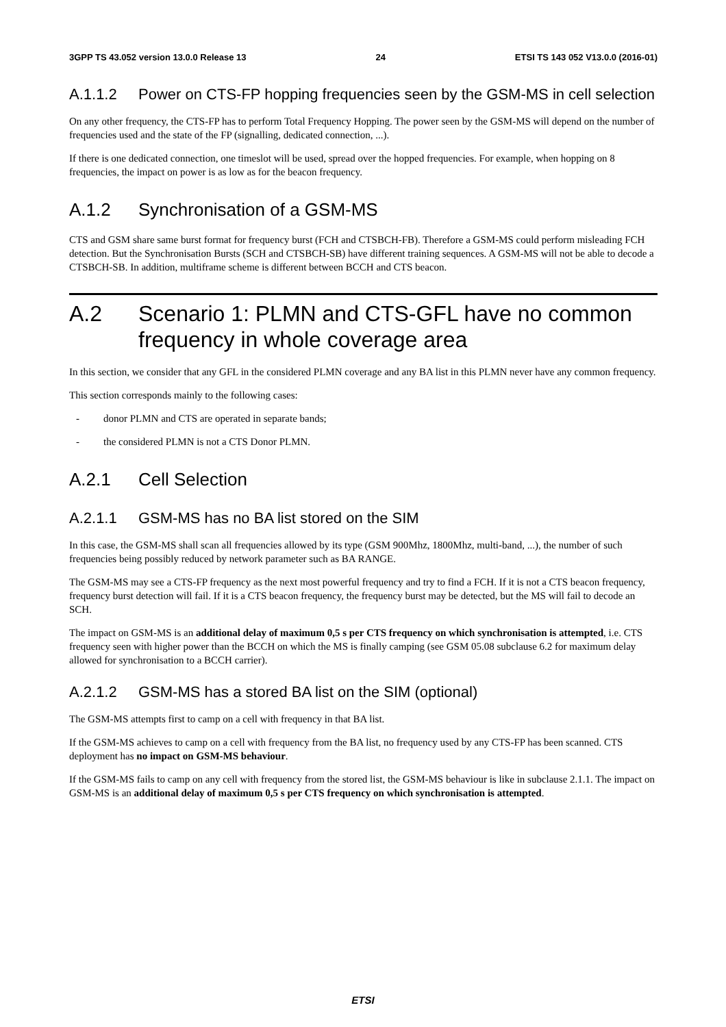3GPP TS 43.052 version 13.0.0 Release 13 24 ETSI TS 143 052 V13.0.0 (2016-01)
A.1.1.2 Power on CTS-FP hopping frequencies seen by the GSM-MS in cell selection
On any other frequency, the CTS-FP has to perform Total Frequency Hopping. The power seen by the GSM-MS will depend on the number of frequencies used and the state of the FP (signalling, dedicated connection, ...).
If there is one dedicated connection, one timeslot will be used, spread over the hopped frequencies. For example, when hopping on 8 frequencies, the impact on power is as low as for the beacon frequency.
A.1.2 Synchronisation of a GSM-MS
CTS and GSM share same burst format for frequency burst (FCH and CTSBCH-FB). Therefore a GSM-MS could perform misleading FCH detection. But the Synchronisation Bursts (SCH and CTSBCH-SB) have different training sequences. A GSM-MS will not be able to decode a CTSBCH-SB. In addition, multiframe scheme is different between BCCH and CTS beacon.
A.2 Scenario 1: PLMN and CTS-GFL have no common frequency in whole coverage area
In this section, we consider that any GFL in the considered PLMN coverage and any BA list in this PLMN never have any common frequency.
This section corresponds mainly to the following cases:
- donor PLMN and CTS are operated in separate bands;
- the considered PLMN is not a CTS Donor PLMN.
A.2.1 Cell Selection
A.2.1.1 GSM-MS has no BA list stored on the SIM
In this case, the GSM-MS shall scan all frequencies allowed by its type (GSM 900Mhz, 1800Mhz, multi-band, ...), the number of such frequencies being possibly reduced by network parameter such as BA RANGE.
The GSM-MS may see a CTS-FP frequency as the next most powerful frequency and try to find a FCH. If it is not a CTS beacon frequency, frequency burst detection will fail. If it is a CTS beacon frequency, the frequency burst may be detected, but the MS will fail to decode an SCH.
The impact on GSM-MS is an additional delay of maximum 0,5 s per CTS frequency on which synchronisation is attempted, i.e. CTS frequency seen with higher power than the BCCH on which the MS is finally camping (see GSM 05.08 subclause 6.2 for maximum delay allowed for synchronisation to a BCCH carrier).
A.2.1.2 GSM-MS has a stored BA list on the SIM (optional)
The GSM-MS attempts first to camp on a cell with frequency in that BA list.
If the GSM-MS achieves to camp on a cell with frequency from the BA list, no frequency used by any CTS-FP has been scanned. CTS deployment has no impact on GSM-MS behaviour.
If the GSM-MS fails to camp on any cell with frequency from the stored list, the GSM-MS behaviour is like in subclause 2.1.1. The impact on GSM-MS is an additional delay of maximum 0,5 s per CTS frequency on which synchronisation is attempted.
ETSI